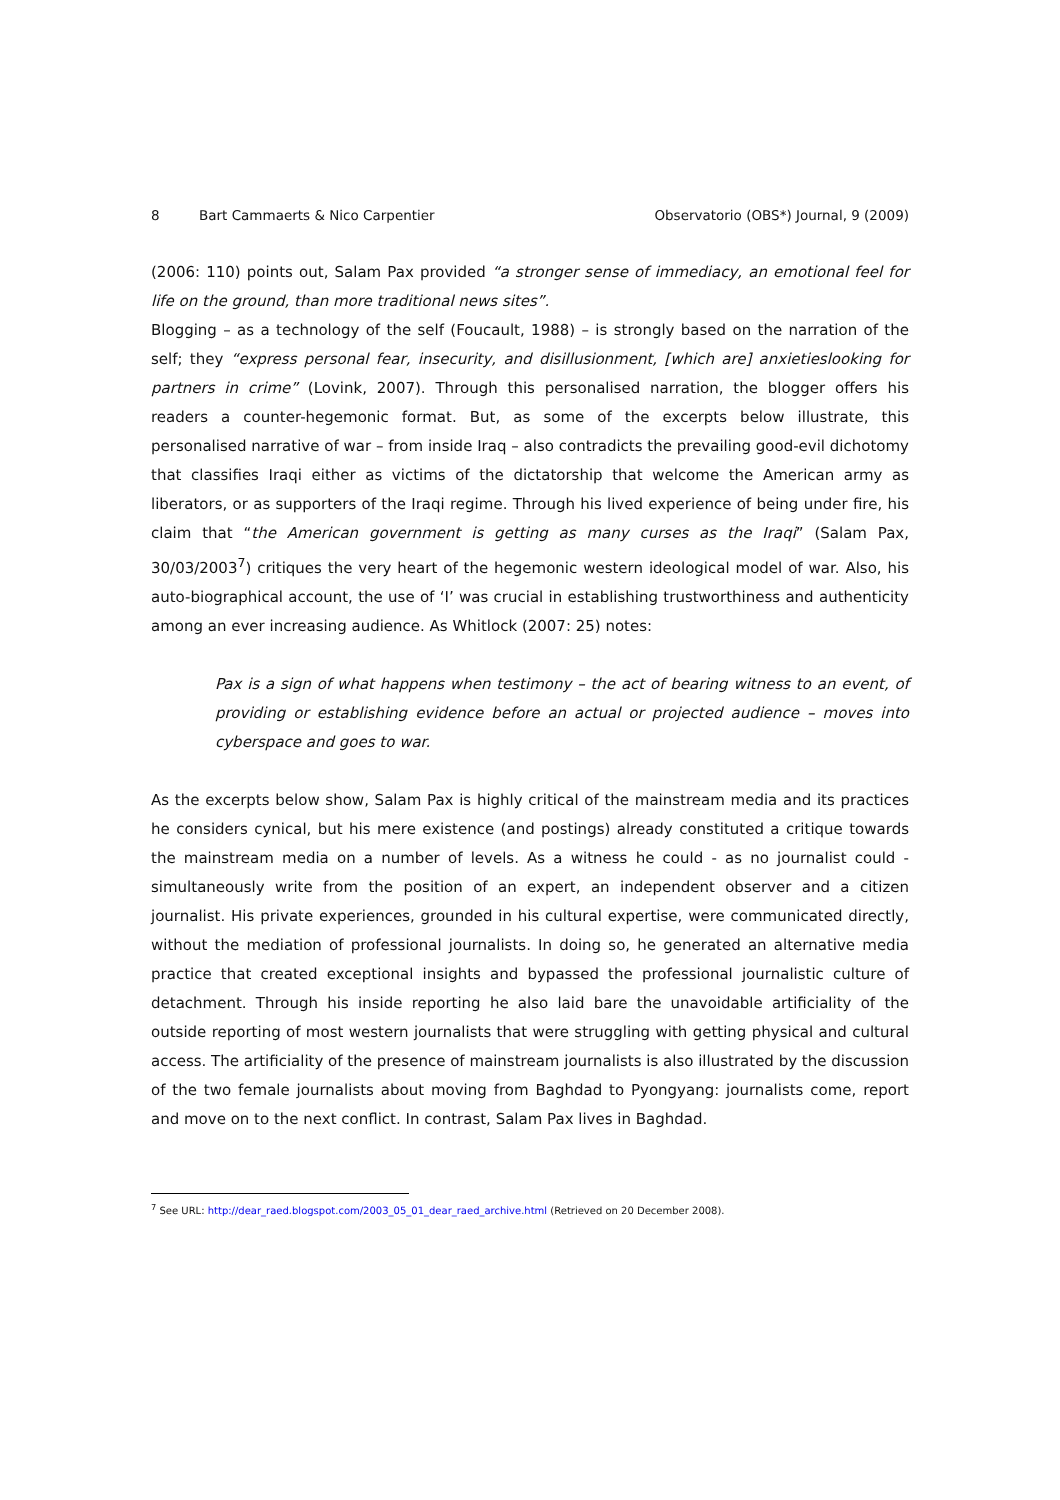8 Bart Cammaerts & Nico Carpentier Observatorio (OBS*) Journal, 9 (2009)
(2006: 110) points out, Salam Pax provided “a stronger sense of immediacy, an emotional feel for life on the ground, than more traditional news sites”.
Blogging – as a technology of the self (Foucault, 1988) – is strongly based on the narration of the self; they “express personal fear, insecurity, and disillusionment, [which are] anxietieslooking for partners in crime” (Lovink, 2007). Through this personalised narration, the blogger offers his readers a counter-hegemonic format. But, as some of the excerpts below illustrate, this personalised narrative of war – from inside Iraq – also contradicts the prevailing good-evil dichotomy that classifies Iraqi either as victims of the dictatorship that welcome the American army as liberators, or as supporters of the Iraqi regime. Through his lived experience of being under fire, his claim that “the American government is getting as many curses as the Iraqi” (Salam Pax, 30/03/2003<sup>7</sup>) critiques the very heart of the hegemonic western ideological model of war. Also, his auto-biographical account, the use of ‘I’ was crucial in establishing trustworthiness and authenticity among an ever increasing audience. As Whitlock (2007: 25) notes:
Pax is a sign of what happens when testimony – the act of bearing witness to an event, of providing or establishing evidence before an actual or projected audience – moves into cyberspace and goes to war.
As the excerpts below show, Salam Pax is highly critical of the mainstream media and its practices he considers cynical, but his mere existence (and postings) already constituted a critique towards the mainstream media on a number of levels. As a witness he could - as no journalist could - simultaneously write from the position of an expert, an independent observer and a citizen journalist. His private experiences, grounded in his cultural expertise, were communicated directly, without the mediation of professional journalists. In doing so, he generated an alternative media practice that created exceptional insights and bypassed the professional journalistic culture of detachment. Through his inside reporting he also laid bare the unavoidable artificiality of the outside reporting of most western journalists that were struggling with getting physical and cultural access. The artificiality of the presence of mainstream journalists is also illustrated by the discussion of the two female journalists about moving from Baghdad to Pyongyang: journalists come, report and move on to the next conflict. In contrast, Salam Pax lives in Baghdad.
<sup>7</sup> See URL: http://dear_raed.blogspot.com/2003_05_01_dear_raed_archive.html (Retrieved on 20 December 2008).